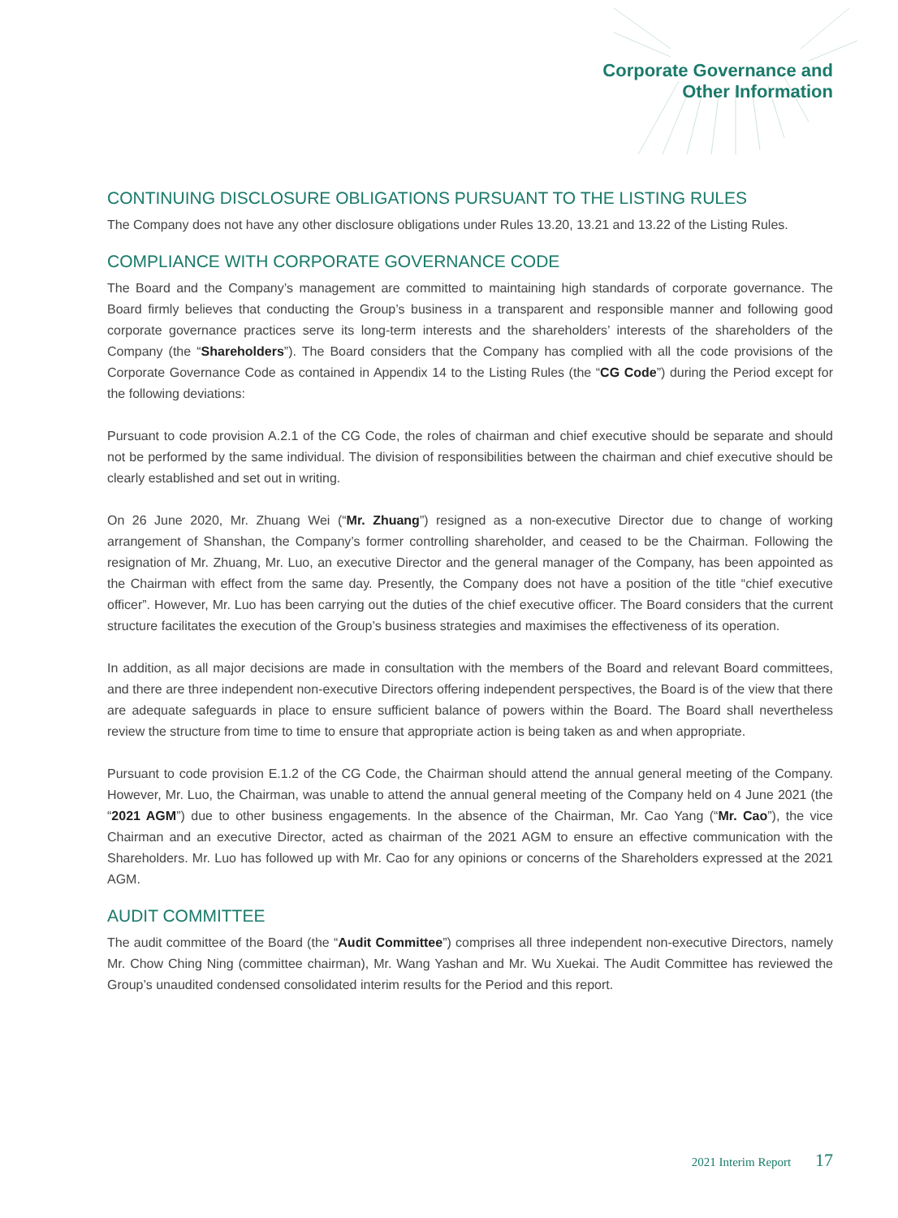Corporate Governance and
Other Information
CONTINUING DISCLOSURE OBLIGATIONS PURSUANT TO THE LISTING RULES
The Company does not have any other disclosure obligations under Rules 13.20, 13.21 and 13.22 of the Listing Rules.
COMPLIANCE WITH CORPORATE GOVERNANCE CODE
The Board and the Company’s management are committed to maintaining high standards of corporate governance. The Board firmly believes that conducting the Group’s business in a transparent and responsible manner and following good corporate governance practices serve its long-term interests and the shareholders’ interests of the shareholders of the Company (the “Shareholders”). The Board considers that the Company has complied with all the code provisions of the Corporate Governance Code as contained in Appendix 14 to the Listing Rules (the “CG Code”) during the Period except for the following deviations:
Pursuant to code provision A.2.1 of the CG Code, the roles of chairman and chief executive should be separate and should not be performed by the same individual. The division of responsibilities between the chairman and chief executive should be clearly established and set out in writing.
On 26 June 2020, Mr. Zhuang Wei (“Mr. Zhuang”) resigned as a non-executive Director due to change of working arrangement of Shanshan, the Company’s former controlling shareholder, and ceased to be the Chairman. Following the resignation of Mr. Zhuang, Mr. Luo, an executive Director and the general manager of the Company, has been appointed as the Chairman with effect from the same day. Presently, the Company does not have a position of the title “chief executive officer”. However, Mr. Luo has been carrying out the duties of the chief executive officer. The Board considers that the current structure facilitates the execution of the Group’s business strategies and maximises the effectiveness of its operation.
In addition, as all major decisions are made in consultation with the members of the Board and relevant Board committees, and there are three independent non-executive Directors offering independent perspectives, the Board is of the view that there are adequate safeguards in place to ensure sufficient balance of powers within the Board. The Board shall nevertheless review the structure from time to time to ensure that appropriate action is being taken as and when appropriate.
Pursuant to code provision E.1.2 of the CG Code, the Chairman should attend the annual general meeting of the Company. However, Mr. Luo, the Chairman, was unable to attend the annual general meeting of the Company held on 4 June 2021 (the “2021 AGM”) due to other business engagements. In the absence of the Chairman, Mr. Cao Yang (“Mr. Cao”), the vice Chairman and an executive Director, acted as chairman of the 2021 AGM to ensure an effective communication with the Shareholders. Mr. Luo has followed up with Mr. Cao for any opinions or concerns of the Shareholders expressed at the 2021 AGM.
AUDIT COMMITTEE
The audit committee of the Board (the “Audit Committee”) comprises all three independent non-executive Directors, namely Mr. Chow Ching Ning (committee chairman), Mr. Wang Yashan and Mr. Wu Xuekai. The Audit Committee has reviewed the Group’s unaudited condensed consolidated interim results for the Period and this report.
2021 Interim Report 17